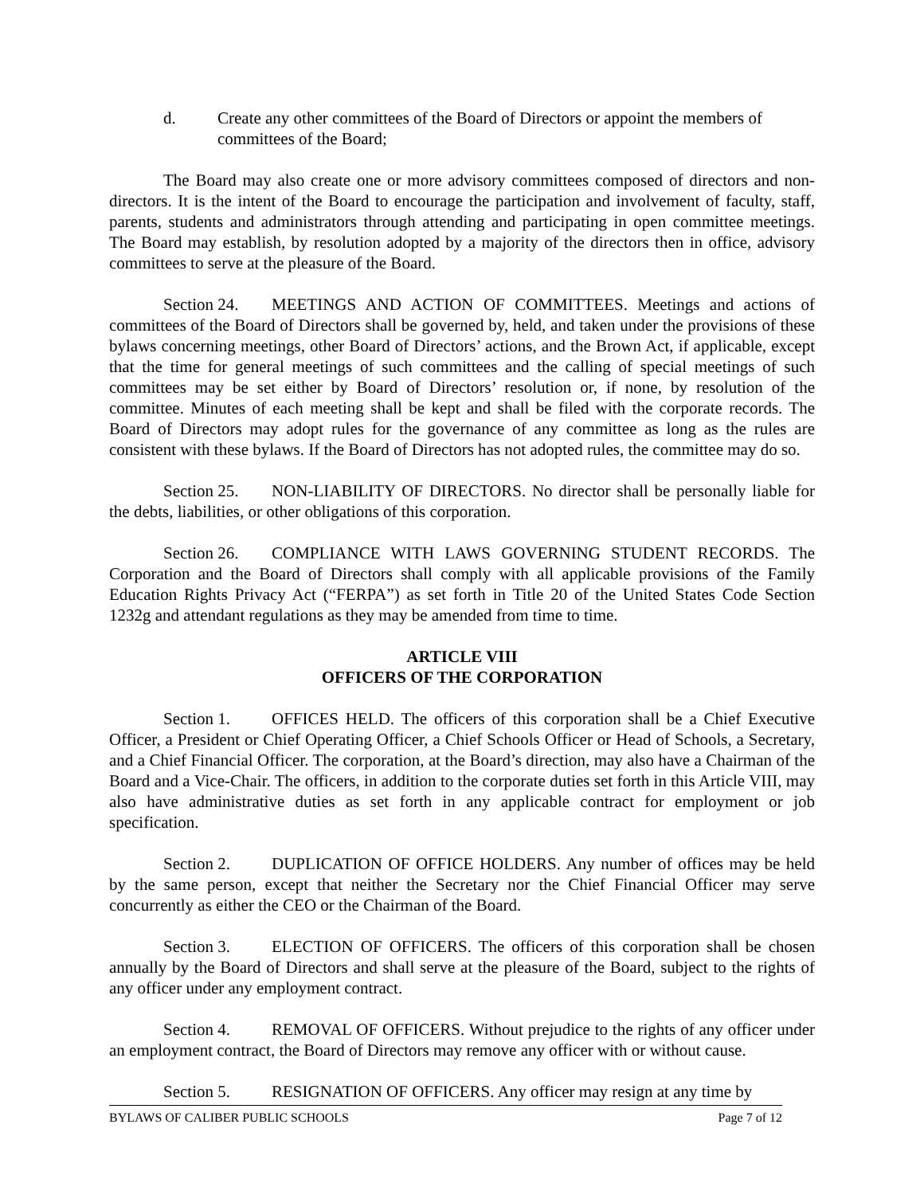d. Create any other committees of the Board of Directors or appoint the members of committees of the Board;
The Board may also create one or more advisory committees composed of directors and non-directors. It is the intent of the Board to encourage the participation and involvement of faculty, staff, parents, students and administrators through attending and participating in open committee meetings. The Board may establish, by resolution adopted by a majority of the directors then in office, advisory committees to serve at the pleasure of the Board.
Section 24. MEETINGS AND ACTION OF COMMITTEES. Meetings and actions of committees of the Board of Directors shall be governed by, held, and taken under the provisions of these bylaws concerning meetings, other Board of Directors’ actions, and the Brown Act, if applicable, except that the time for general meetings of such committees and the calling of special meetings of such committees may be set either by Board of Directors’ resolution or, if none, by resolution of the committee. Minutes of each meeting shall be kept and shall be filed with the corporate records. The Board of Directors may adopt rules for the governance of any committee as long as the rules are consistent with these bylaws. If the Board of Directors has not adopted rules, the committee may do so.
Section 25. NON-LIABILITY OF DIRECTORS. No director shall be personally liable for the debts, liabilities, or other obligations of this corporation.
Section 26. COMPLIANCE WITH LAWS GOVERNING STUDENT RECORDS. The Corporation and the Board of Directors shall comply with all applicable provisions of the Family Education Rights Privacy Act (“FERPA”) as set forth in Title 20 of the United States Code Section 1232g and attendant regulations as they may be amended from time to time.
ARTICLE VIII
OFFICERS OF THE CORPORATION
Section 1. OFFICES HELD. The officers of this corporation shall be a Chief Executive Officer, a President or Chief Operating Officer, a Chief Schools Officer or Head of Schools, a Secretary, and a Chief Financial Officer. The corporation, at the Board’s direction, may also have a Chairman of the Board and a Vice-Chair. The officers, in addition to the corporate duties set forth in this Article VIII, may also have administrative duties as set forth in any applicable contract for employment or job specification.
Section 2. DUPLICATION OF OFFICE HOLDERS. Any number of offices may be held by the same person, except that neither the Secretary nor the Chief Financial Officer may serve concurrently as either the CEO or the Chairman of the Board.
Section 3. ELECTION OF OFFICERS. The officers of this corporation shall be chosen annually by the Board of Directors and shall serve at the pleasure of the Board, subject to the rights of any officer under any employment contract.
Section 4. REMOVAL OF OFFICERS. Without prejudice to the rights of any officer under an employment contract, the Board of Directors may remove any officer with or without cause.
Section 5. RESIGNATION OF OFFICERS. Any officer may resign at any time by
BYLAWS OF CALIBER PUBLIC SCHOOLS Page 7 of 12